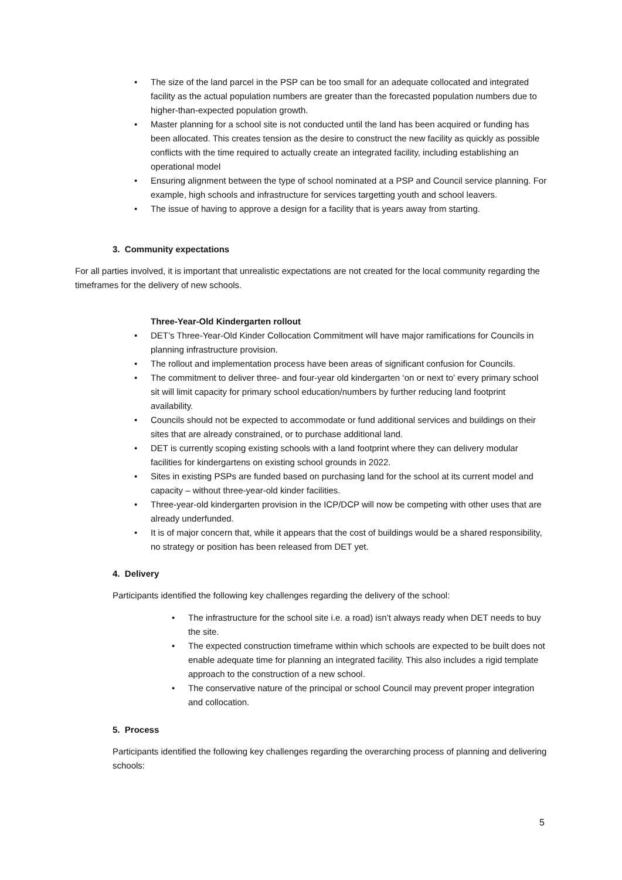• The size of the land parcel in the PSP can be too small for an adequate collocated and integrated facility as the actual population numbers are greater than the forecasted population numbers due to higher-than-expected population growth.
• Master planning for a school site is not conducted until the land has been acquired or funding has been allocated. This creates tension as the desire to construct the new facility as quickly as possible conflicts with the time required to actually create an integrated facility, including establishing an operational model
• Ensuring alignment between the type of school nominated at a PSP and Council service planning. For example, high schools and infrastructure for services targetting youth and school leavers.
• The issue of having to approve a design for a facility that is years away from starting.
3. Community expectations
For all parties involved, it is important that unrealistic expectations are not created for the local community regarding the timeframes for the delivery of new schools.
Three-Year-Old Kindergarten rollout
• DET’s Three-Year-Old Kinder Collocation Commitment will have major ramifications for Councils in planning infrastructure provision.
• The rollout and implementation process have been areas of significant confusion for Councils.
• The commitment to deliver three- and four-year old kindergarten ‘on or next to’ every primary school sit will limit capacity for primary school education/numbers by further reducing land footprint availability.
• Councils should not be expected to accommodate or fund additional services and buildings on their sites that are already constrained, or to purchase additional land.
• DET is currently scoping existing schools with a land footprint where they can delivery modular facilities for kindergartens on existing school grounds in 2022.
• Sites in existing PSPs are funded based on purchasing land for the school at its current model and capacity – without three-year-old kinder facilities.
• Three-year-old kindergarten provision in the ICP/DCP will now be competing with other uses that are already underfunded.
• It is of major concern that, while it appears that the cost of buildings would be a shared responsibility, no strategy or position has been released from DET yet.
4. Delivery
Participants identified the following key challenges regarding the delivery of the school:
• The infrastructure for the school site i.e. a road) isn’t always ready when DET needs to buy the site.
• The expected construction timeframe within which schools are expected to be built does not enable adequate time for planning an integrated facility. This also includes a rigid template approach to the construction of a new school.
• The conservative nature of the principal or school Council may prevent proper integration and collocation.
5. Process
Participants identified the following key challenges regarding the overarching process of planning and delivering schools:
5